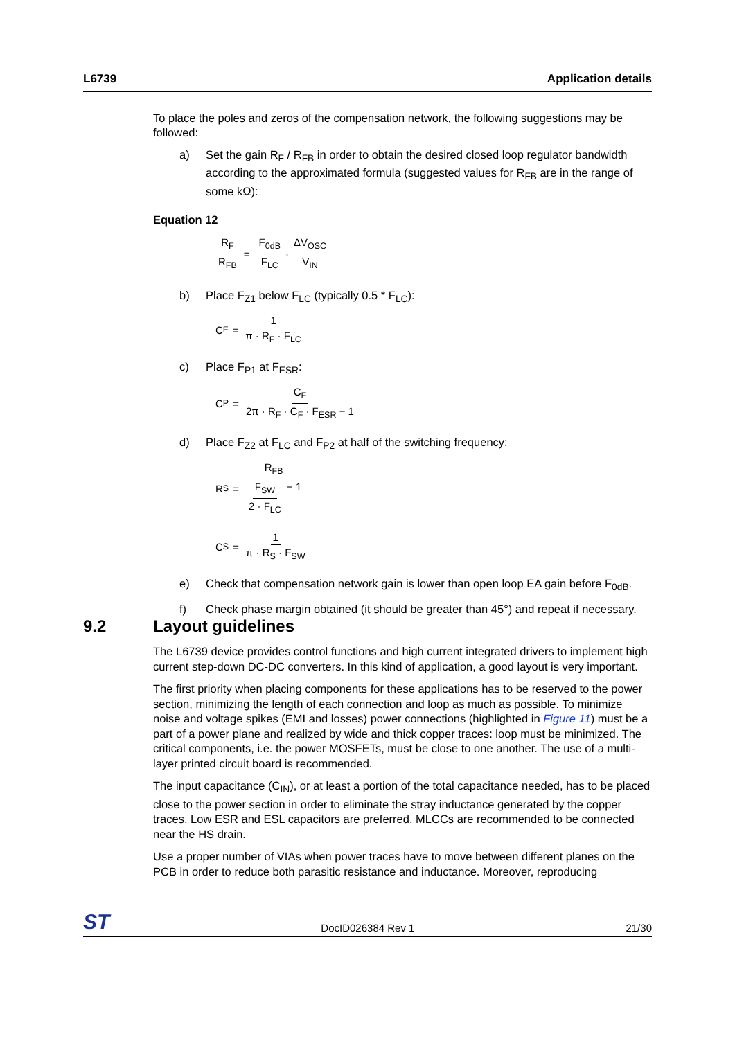L6739 Application details
To place the poles and zeros of the compensation network, the following suggestions may be followed:
a) Set the gain R<sub>F</sub> / R<sub>FB</sub> in order to obtain the desired closed loop regulator bandwidth according to the approximated formula (suggested values for R<sub>FB</sub> are in the range of some kΩ):
Equation 12
R<sub>F</sub> R<sub>FB</sub> = F<sub>0dB</sub> F<sub>LC</sub> · ΔV<sub>OSC</sub> V<sub>IN</sub>
b) Place F<sub>Z1</sub> below F<sub>LC</sub> (typically 0.5 * F<sub>LC</sub>):
C<sub>F</sub> = 1 π · R<sub>F</sub> · F<sub>LC</sub>
c) Place F<sub>P1</sub> at F<sub>ESR</sub>:
C<sub>P</sub> = C<sub>F</sub> 2π · R<sub>F</sub> · C<sub>F</sub> · F<sub>ESR</sub> − 1
d) Place F<sub>Z2</sub> at F<sub>LC</sub> and F<sub>P2</sub> at half of the switching frequency:
R<sub>S</sub> = R<sub>FB</sub> F<sub>SW</sub> 2 · F<sub>LC</sub> − 1
C<sub>S</sub> = 1 π · R<sub>S</sub> · F<sub>SW</sub>
e) Check that compensation network gain is lower than open loop EA gain before F<sub>0dB</sub>.
f) Check phase margin obtained (it should be greater than 45°) and repeat if necessary.
9.2 Layout guidelines
The L6739 device provides control functions and high current integrated drivers to implement high current step-down DC-DC converters. In this kind of application, a good layout is very important.
The first priority when placing components for these applications has to be reserved to the power section, minimizing the length of each connection and loop as much as possible. To minimize noise and voltage spikes (EMI and losses) power connections (highlighted in Figure 11) must be a part of a power plane and realized by wide and thick copper traces: loop must be minimized. The critical components, i.e. the power MOSFETs, must be close to one another. The use of a multi-layer printed circuit board is recommended.
The input capacitance (C<sub>IN</sub>), or at least a portion of the total capacitance needed, has to be placed close to the power section in order to eliminate the stray inductance generated by the copper traces. Low ESR and ESL capacitors are preferred, MLCCs are recommended to be connected near the HS drain.
Use a proper number of VIAs when power traces have to move between different planes on the PCB in order to reduce both parasitic resistance and inductance. Moreover, reproducing
ST DocID026384 Rev 1 21/30